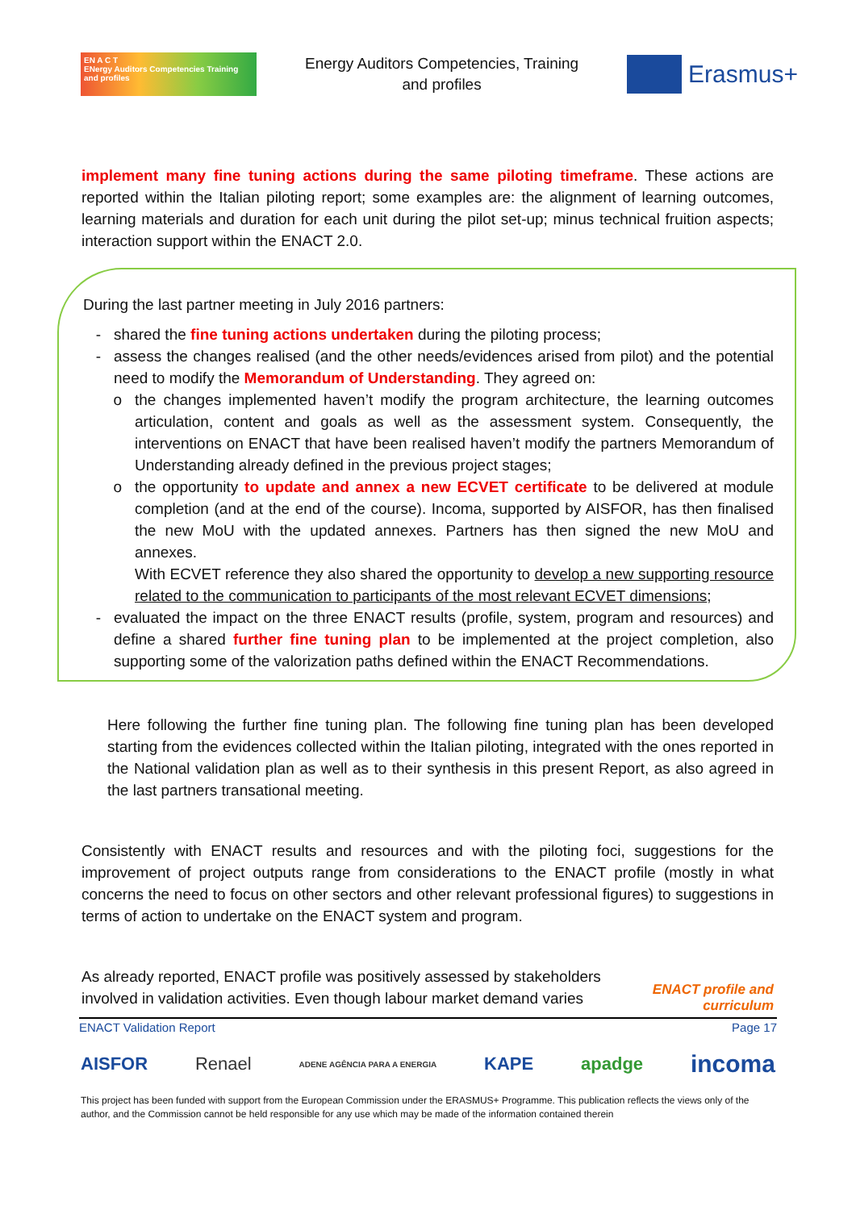EN A C T
ENergy Auditors Competencies Training and profiles
Energy Auditors Competencies, Training
and profiles
Erasmus+
implement many fine tuning actions during the same piloting timeframe. These actions are reported within the Italian piloting report; some examples are: the alignment of learning outcomes, learning materials and duration for each unit during the pilot set-up; minus technical fruition aspects; interaction support within the ENACT 2.0.
During the last partner meeting in July 2016 partners:
shared the fine tuning actions undertaken during the piloting process;
assess the changes realised (and the other needs/evidences arised from pilot) and the potential need to modify the Memorandum of Understanding. They agreed on:
the changes implemented haven’t modify the program architecture, the learning outcomes articulation, content and goals as well as the assessment system. Consequently, the interventions on ENACT that have been realised haven’t modify the partners Memorandum of Understanding already defined in the previous project stages;
the opportunity to update and annex a new ECVET certificate to be delivered at module completion (and at the end of the course). Incoma, supported by AISFOR, has then finalised the new MoU with the updated annexes. Partners has then signed the new MoU and annexes.
With ECVET reference they also shared the opportunity to develop a new supporting resource related to the communication to participants of the most relevant ECVET dimensions;
evaluated the impact on the three ENACT results (profile, system, program and resources) and define a shared further fine tuning plan to be implemented at the project completion, also supporting some of the valorization paths defined within the ENACT Recommendations.
Here following the further fine tuning plan. The following fine tuning plan has been developed starting from the evidences collected within the Italian piloting, integrated with the ones reported in the National validation plan as well as to their synthesis in this present Report, as also agreed in the last partners transational meeting.
Consistently with ENACT results and resources and with the piloting foci, suggestions for the improvement of project outputs range from considerations to the ENACT profile (mostly in what concerns the need to focus on other sectors and other relevant professional figures) to suggestions in terms of action to undertake on the ENACT system and program.
As already reported, ENACT profile was positively assessed by stakeholders involved in validation activities. Even though labour market demand varies
ENACT profile and curriculum
ENACT Validation Report Page 17
AISFOR Renael ADENE AGÊNCIA PARA A ENERGIA KAPE apadge incoma
This project has been funded with support from the European Commission under the ERASMUS+ Programme. This publication reflects the views only of the author, and the Commission cannot be held responsible for any use which may be made of the information contained therein